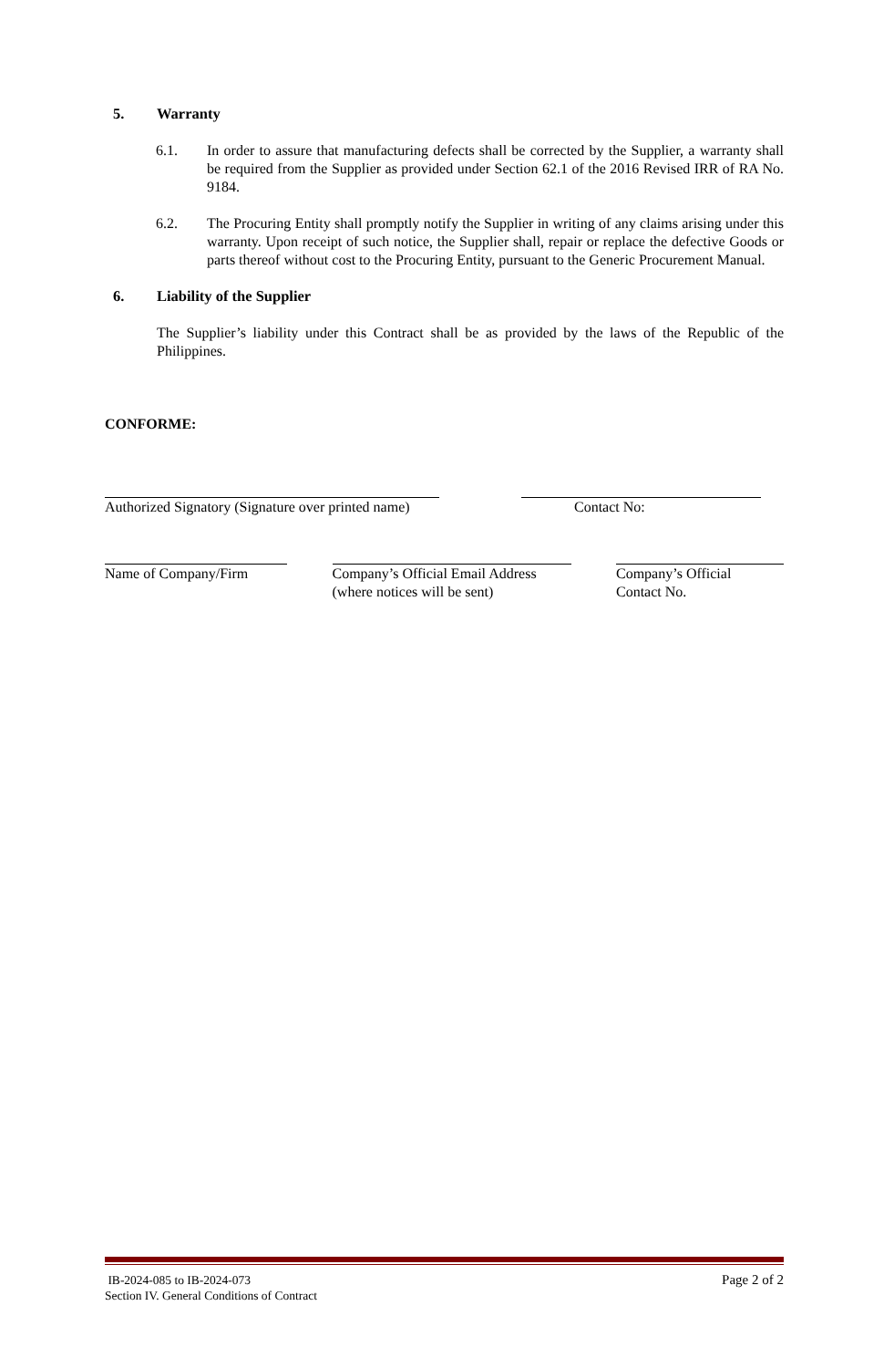5. Warranty
6.1. In order to assure that manufacturing defects shall be corrected by the Supplier, a warranty shall be required from the Supplier as provided under Section 62.1 of the 2016 Revised IRR of RA No. 9184.
6.2. The Procuring Entity shall promptly notify the Supplier in writing of any claims arising under this warranty. Upon receipt of such notice, the Supplier shall, repair or replace the defective Goods or parts thereof without cost to the Procuring Entity, pursuant to the Generic Procurement Manual.
6. Liability of the Supplier
The Supplier’s liability under this Contract shall be as provided by the laws of the Republic of the Philippines.
CONFORME:
Authorized Signatory (Signature over printed name)
Contact No:
Name of Company/Firm Company’s Official Email Address
(where notices will be sent)
Company’s Official
Contact No.
IB-2024-085 to IB-2024-073
Section IV. General Conditions of Contract
Page 2 of 2